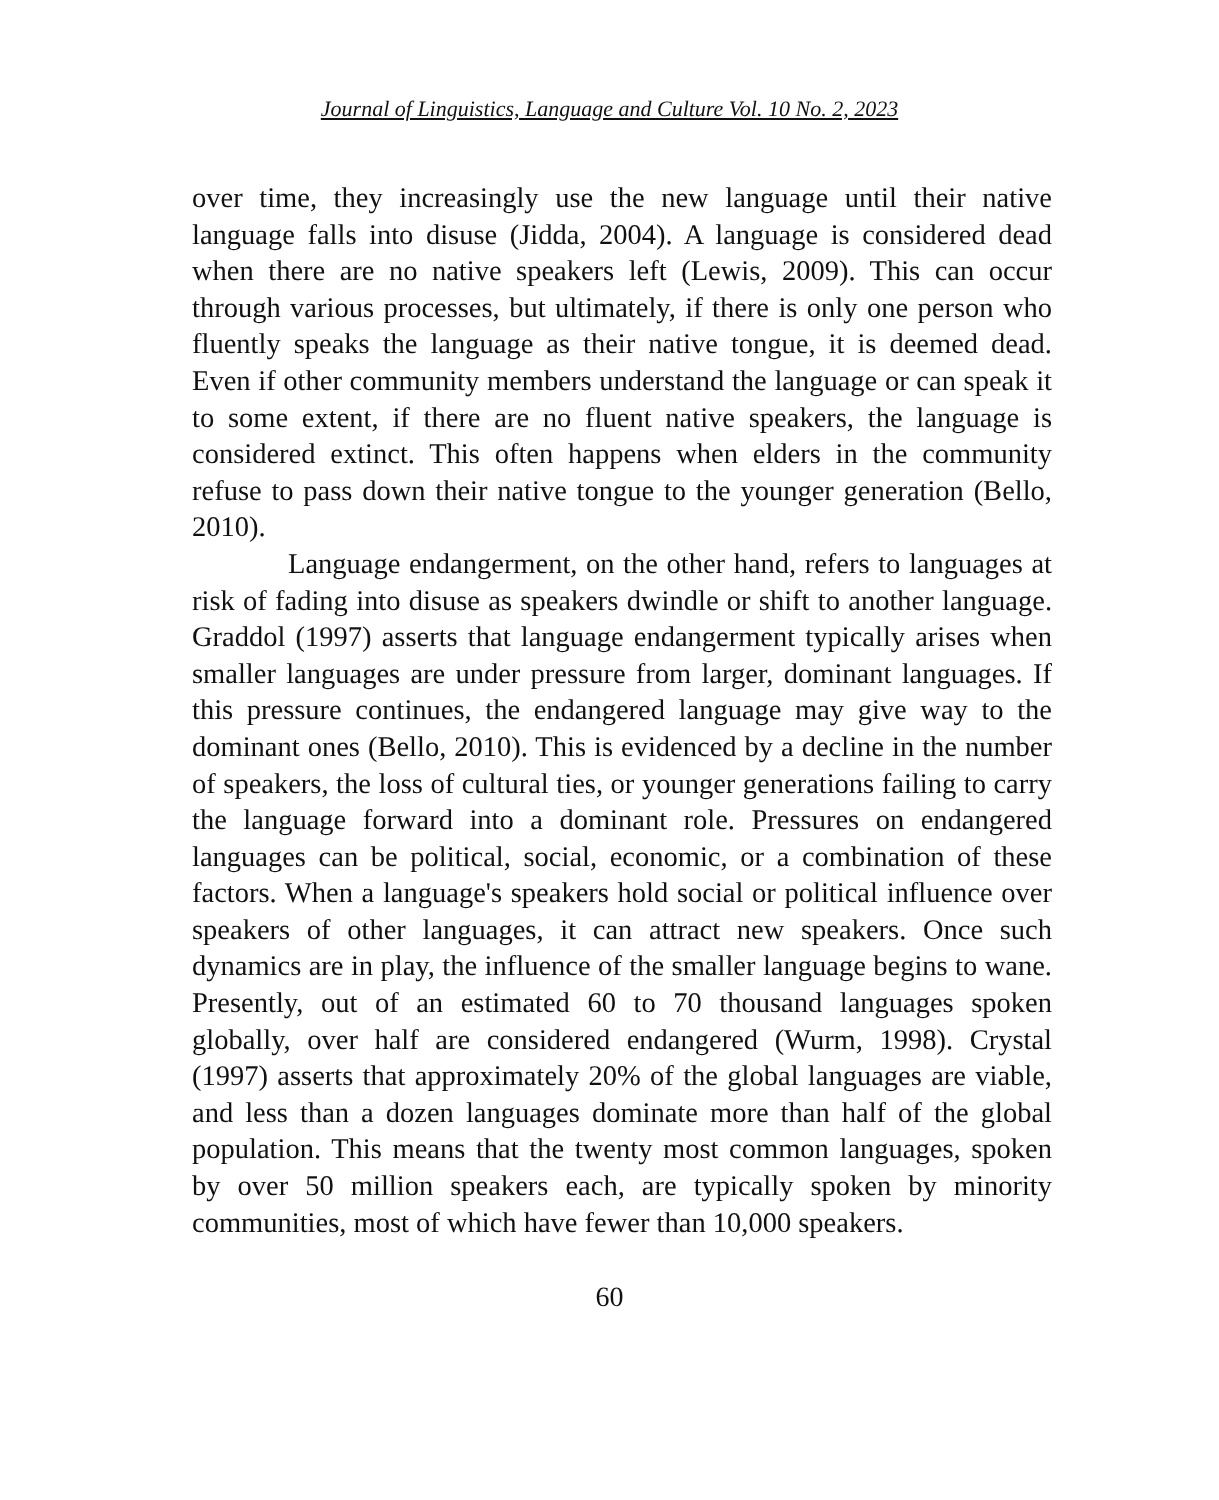Journal of Linguistics, Language and Culture Vol. 10 No. 2, 2023
over time, they increasingly use the new language until their native language falls into disuse (Jidda, 2004). A language is considered dead when there are no native speakers left (Lewis, 2009). This can occur through various processes, but ultimately, if there is only one person who fluently speaks the language as their native tongue, it is deemed dead. Even if other community members understand the language or can speak it to some extent, if there are no fluent native speakers, the language is considered extinct. This often happens when elders in the community refuse to pass down their native tongue to the younger generation (Bello, 2010).
Language endangerment, on the other hand, refers to languages at risk of fading into disuse as speakers dwindle or shift to another language. Graddol (1997) asserts that language endangerment typically arises when smaller languages are under pressure from larger, dominant languages. If this pressure continues, the endangered language may give way to the dominant ones (Bello, 2010). This is evidenced by a decline in the number of speakers, the loss of cultural ties, or younger generations failing to carry the language forward into a dominant role. Pressures on endangered languages can be political, social, economic, or a combination of these factors. When a language's speakers hold social or political influence over speakers of other languages, it can attract new speakers. Once such dynamics are in play, the influence of the smaller language begins to wane. Presently, out of an estimated 60 to 70 thousand languages spoken globally, over half are considered endangered (Wurm, 1998). Crystal (1997) asserts that approximately 20% of the global languages are viable, and less than a dozen languages dominate more than half of the global population. This means that the twenty most common languages, spoken by over 50 million speakers each, are typically spoken by minority communities, most of which have fewer than 10,000 speakers.
60